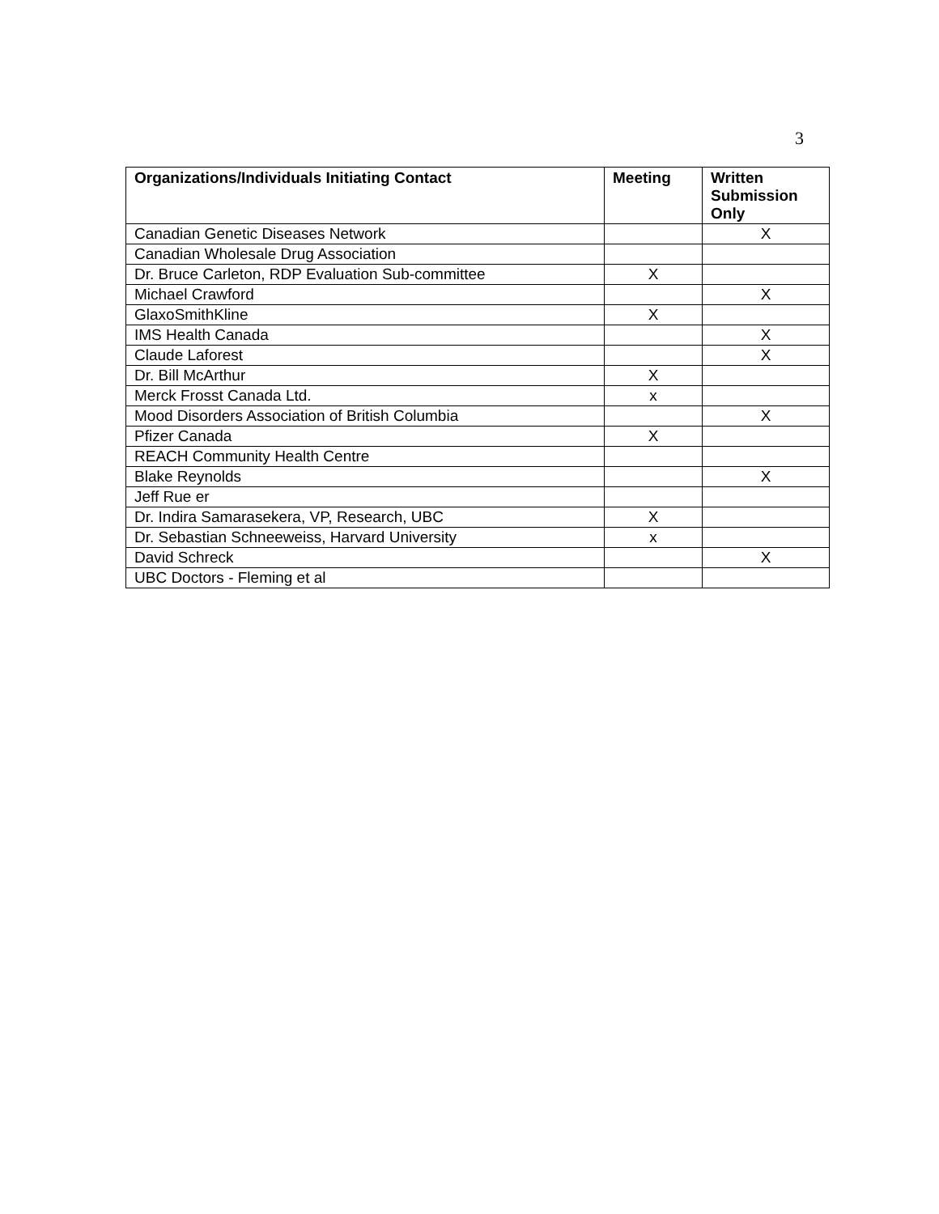3
| Organizations/Individuals Initiating Contact | Meeting | Written Submission Only |
| --- | --- | --- |
| Canadian Genetic Diseases Network | | X |
| Canadian Wholesale Drug Association | | |
| Dr. Bruce Carleton, RDP Evaluation Sub-committee | X | |
| Michael Crawford | | X |
| GlaxoSmithKline | X | |
| IMS Health Canada | | X |
| Claude Laforest | | X |
| Dr. Bill McArthur | X | |
| Merck Frosst Canada Ltd. | x | |
| Mood Disorders Association of British Columbia | | X |
| Pfizer Canada | X | |
| REACH Community Health Centre | | |
| Blake Reynolds | | X |
| Jeff Rue er | | |
| Dr. Indira Samarasekera, VP, Research, UBC | X | |
| Dr. Sebastian Schneeweiss, Harvard University | x | |
| David Schreck | | X |
| UBC Doctors - Fleming et al | | |